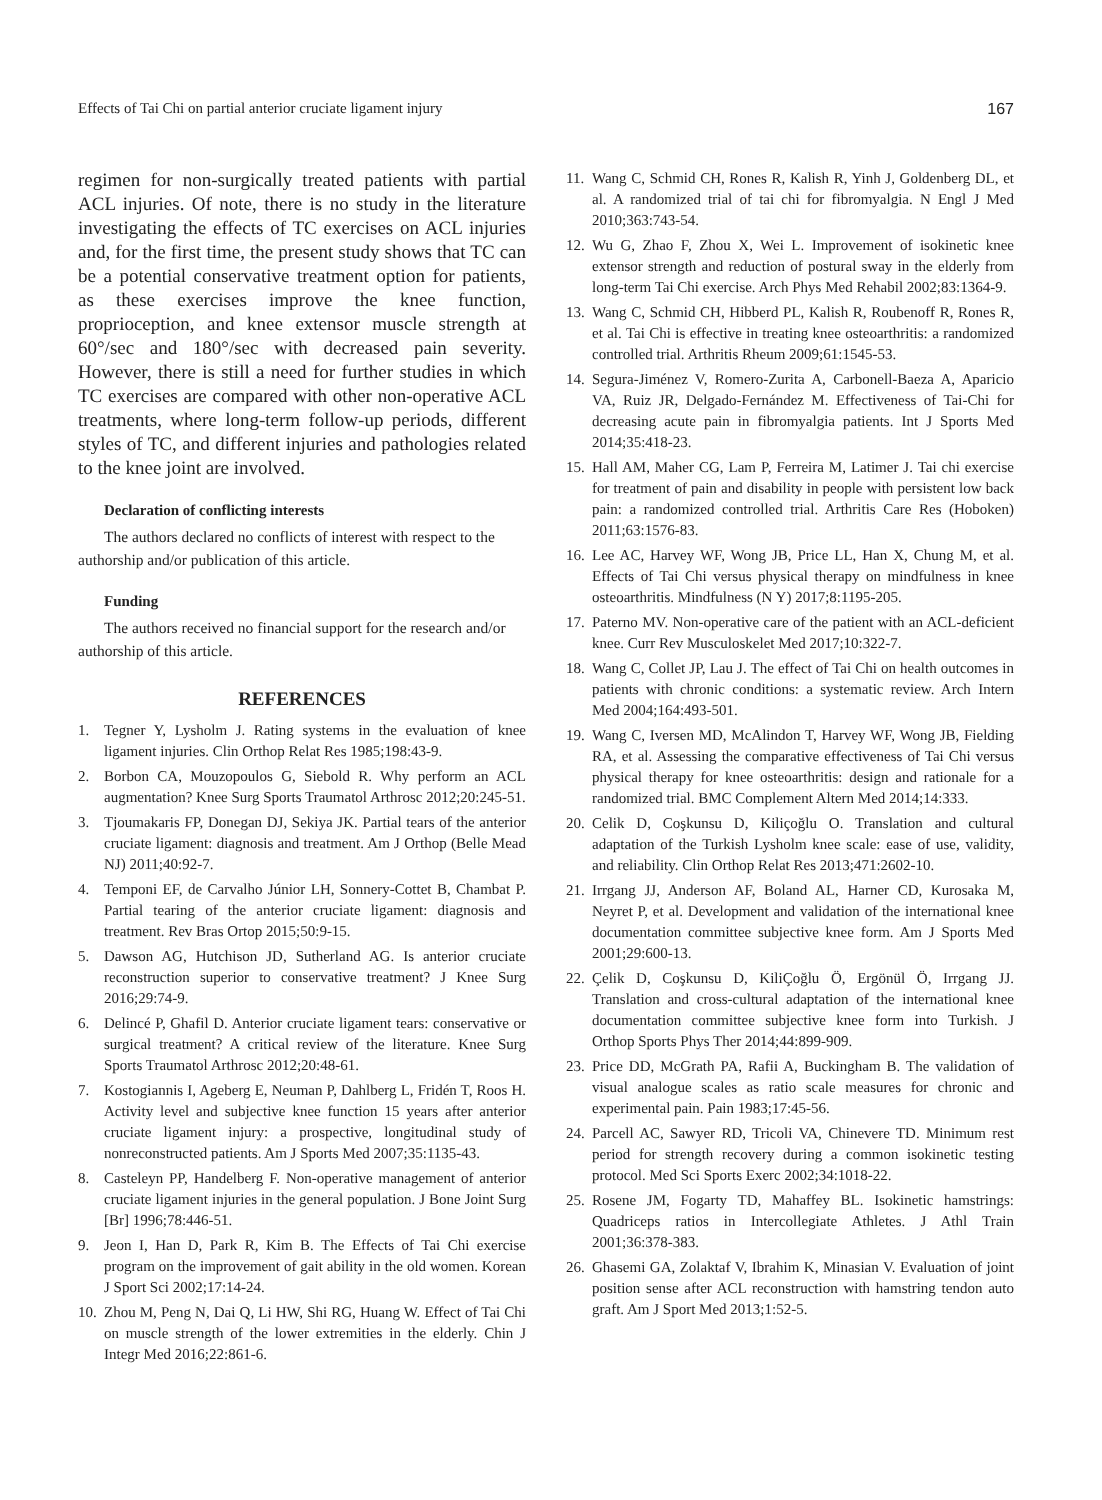Effects of Tai Chi on partial anterior cruciate ligament injury 167
regimen for non-surgically treated patients with partial ACL injuries. Of note, there is no study in the literature investigating the effects of TC exercises on ACL injuries and, for the first time, the present study shows that TC can be a potential conservative treatment option for patients, as these exercises improve the knee function, proprioception, and knee extensor muscle strength at 60°/sec and 180°/sec with decreased pain severity. However, there is still a need for further studies in which TC exercises are compared with other non-operative ACL treatments, where long-term follow-up periods, different styles of TC, and different injuries and pathologies related to the knee joint are involved.
Declaration of conflicting interests
The authors declared no conflicts of interest with respect to the authorship and/or publication of this article.
Funding
The authors received no financial support for the research and/or authorship of this article.
REFERENCES
1. Tegner Y, Lysholm J. Rating systems in the evaluation of knee ligament injuries. Clin Orthop Relat Res 1985;198:43-9.
2. Borbon CA, Mouzopoulos G, Siebold R. Why perform an ACL augmentation? Knee Surg Sports Traumatol Arthrosc 2012;20:245-51.
3. Tjoumakaris FP, Donegan DJ, Sekiya JK. Partial tears of the anterior cruciate ligament: diagnosis and treatment. Am J Orthop (Belle Mead NJ) 2011;40:92-7.
4. Temponi EF, de Carvalho Júnior LH, Sonnery-Cottet B, Chambat P. Partial tearing of the anterior cruciate ligament: diagnosis and treatment. Rev Bras Ortop 2015;50:9-15.
5. Dawson AG, Hutchison JD, Sutherland AG. Is anterior cruciate reconstruction superior to conservative treatment? J Knee Surg 2016;29:74-9.
6. Delincé P, Ghafil D. Anterior cruciate ligament tears: conservative or surgical treatment? A critical review of the literature. Knee Surg Sports Traumatol Arthrosc 2012;20:48-61.
7. Kostogiannis I, Ageberg E, Neuman P, Dahlberg L, Fridén T, Roos H. Activity level and subjective knee function 15 years after anterior cruciate ligament injury: a prospective, longitudinal study of nonreconstructed patients. Am J Sports Med 2007;35:1135-43.
8. Casteleyn PP, Handelberg F. Non-operative management of anterior cruciate ligament injuries in the general population. J Bone Joint Surg [Br] 1996;78:446-51.
9. Jeon I, Han D, Park R, Kim B. The Effects of Tai Chi exercise program on the improvement of gait ability in the old women. Korean J Sport Sci 2002;17:14-24.
10. Zhou M, Peng N, Dai Q, Li HW, Shi RG, Huang W. Effect of Tai Chi on muscle strength of the lower extremities in the elderly. Chin J Integr Med 2016;22:861-6.
11. Wang C, Schmid CH, Rones R, Kalish R, Yinh J, Goldenberg DL, et al. A randomized trial of tai chi for fibromyalgia. N Engl J Med 2010;363:743-54.
12. Wu G, Zhao F, Zhou X, Wei L. Improvement of isokinetic knee extensor strength and reduction of postural sway in the elderly from long-term Tai Chi exercise. Arch Phys Med Rehabil 2002;83:1364-9.
13. Wang C, Schmid CH, Hibberd PL, Kalish R, Roubenoff R, Rones R, et al. Tai Chi is effective in treating knee osteoarthritis: a randomized controlled trial. Arthritis Rheum 2009;61:1545-53.
14. Segura-Jiménez V, Romero-Zurita A, Carbonell-Baeza A, Aparicio VA, Ruiz JR, Delgado-Fernández M. Effectiveness of Tai-Chi for decreasing acute pain in fibromyalgia patients. Int J Sports Med 2014;35:418-23.
15. Hall AM, Maher CG, Lam P, Ferreira M, Latimer J. Tai chi exercise for treatment of pain and disability in people with persistent low back pain: a randomized controlled trial. Arthritis Care Res (Hoboken) 2011;63:1576-83.
16. Lee AC, Harvey WF, Wong JB, Price LL, Han X, Chung M, et al. Effects of Tai Chi versus physical therapy on mindfulness in knee osteoarthritis. Mindfulness (N Y) 2017;8:1195-205.
17. Paterno MV. Non-operative care of the patient with an ACL-deficient knee. Curr Rev Musculoskelet Med 2017;10:322-7.
18. Wang C, Collet JP, Lau J. The effect of Tai Chi on health outcomes in patients with chronic conditions: a systematic review. Arch Intern Med 2004;164:493-501.
19. Wang C, Iversen MD, McAlindon T, Harvey WF, Wong JB, Fielding RA, et al. Assessing the comparative effectiveness of Tai Chi versus physical therapy for knee osteoarthritis: design and rationale for a randomized trial. BMC Complement Altern Med 2014;14:333.
20. Celik D, Coşkunsu D, Kiliçoğlu O. Translation and cultural adaptation of the Turkish Lysholm knee scale: ease of use, validity, and reliability. Clin Orthop Relat Res 2013;471:2602-10.
21. Irrgang JJ, Anderson AF, Boland AL, Harner CD, Kurosaka M, Neyret P, et al. Development and validation of the international knee documentation committee subjective knee form. Am J Sports Med 2001;29:600-13.
22. Çelik D, Coşkunsu D, KiliÇoğlu Ö, Ergönül Ö, Irrgang JJ. Translation and cross-cultural adaptation of the international knee documentation committee subjective knee form into Turkish. J Orthop Sports Phys Ther 2014;44:899-909.
23. Price DD, McGrath PA, Rafii A, Buckingham B. The validation of visual analogue scales as ratio scale measures for chronic and experimental pain. Pain 1983;17:45-56.
24. Parcell AC, Sawyer RD, Tricoli VA, Chinevere TD. Minimum rest period for strength recovery during a common isokinetic testing protocol. Med Sci Sports Exerc 2002;34:1018-22.
25. Rosene JM, Fogarty TD, Mahaffey BL. Isokinetic hamstrings: Quadriceps ratios in Intercollegiate Athletes. J Athl Train 2001;36:378-383.
26. Ghasemi GA, Zolaktaf V, Ibrahim K, Minasian V. Evaluation of joint position sense after ACL reconstruction with hamstring tendon auto graft. Am J Sport Med 2013;1:52-5.